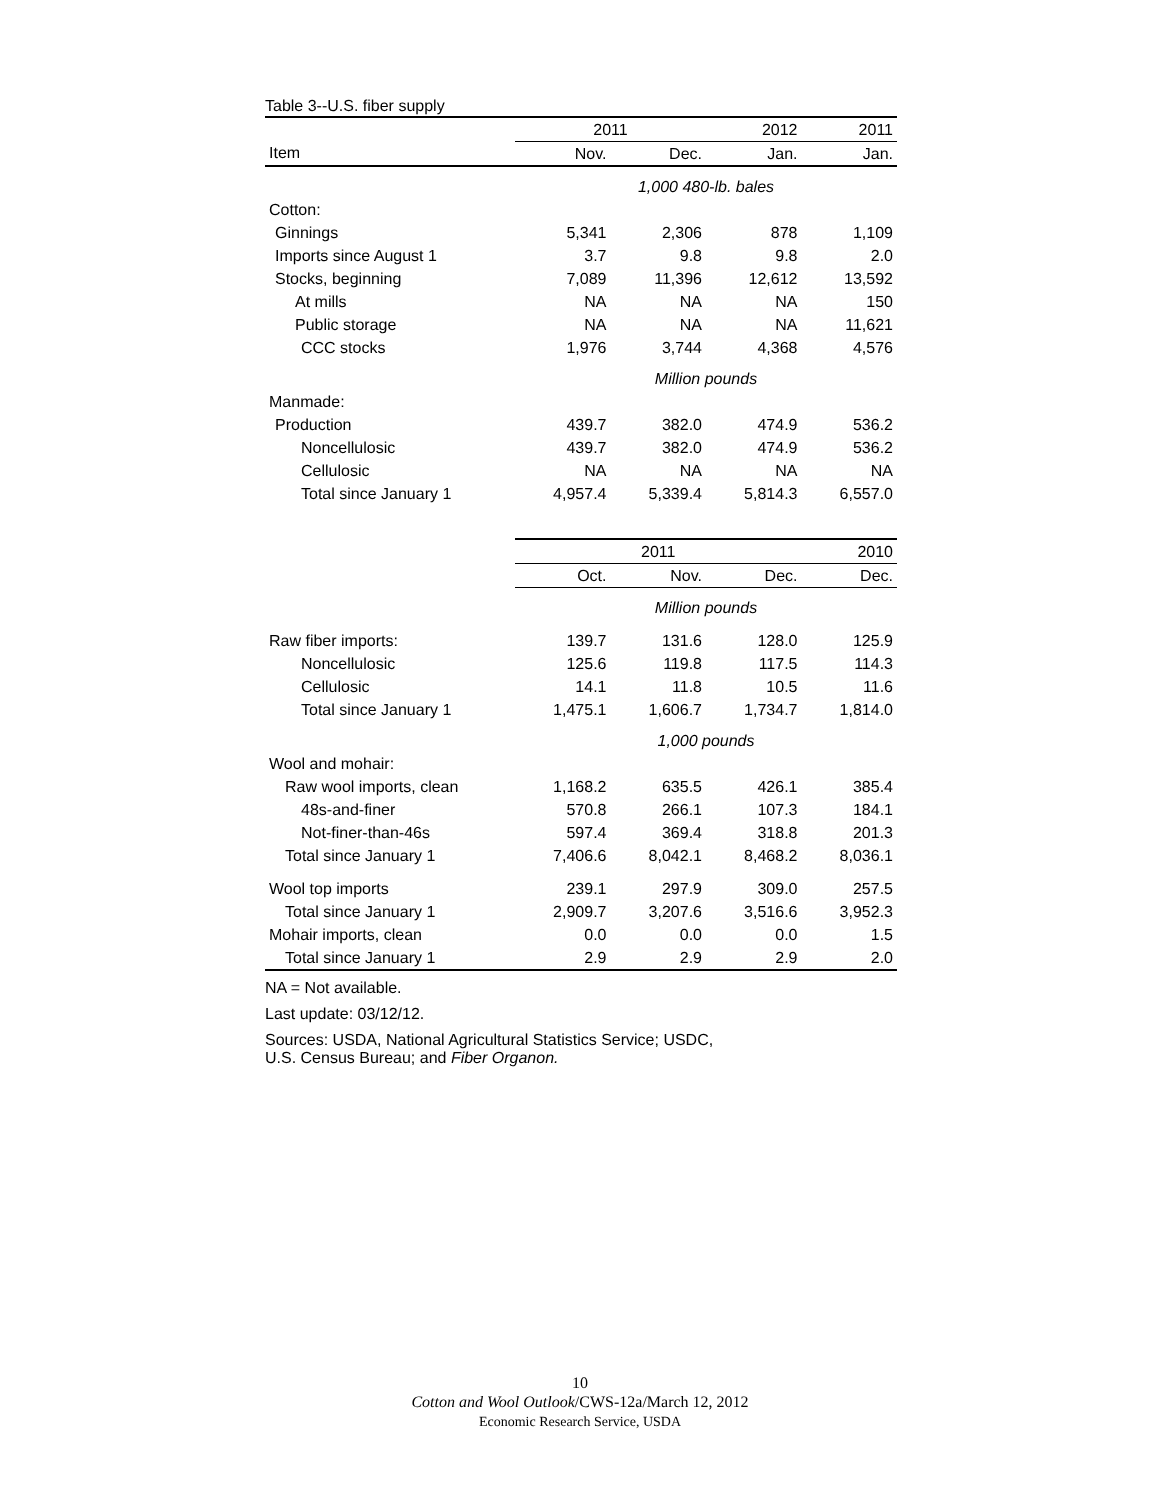Table 3--U.S. fiber supply
| | 2011 | | 2012 | 2011 |
| --- | --- | --- | --- | --- |
| Item | Nov. | Dec. | Jan. | Jan. |
| | 1,000 480-lb. bales | | | |
| Cotton: | | | | |
| Ginnings | 5,341 | 2,306 | 878 | 1,109 |
| Imports since August 1 | 3.7 | 9.8 | 9.8 | 2.0 |
| Stocks, beginning | 7,089 | 11,396 | 12,612 | 13,592 |
| At mills | NA | NA | NA | 150 |
| Public storage | NA | NA | NA | 11,621 |
| CCC stocks | 1,976 | 3,744 | 4,368 | 4,576 |
| | Million pounds | | | |
| Manmade: | | | | |
| Production | 439.7 | 382.0 | 474.9 | 536.2 |
| Noncellulosic | 439.7 | 382.0 | 474.9 | 536.2 |
| Cellulosic | NA | NA | NA | NA |
| Total since January 1 | 4,957.4 | 5,339.4 | 5,814.3 | 6,557.0 |
| | 2011 | | | 2010 |
| | Oct. | Nov. | Dec. | Dec. |
| | Million pounds | | | |
| Raw fiber imports: | 139.7 | 131.6 | 128.0 | 125.9 |
| Noncellulosic | 125.6 | 119.8 | 117.5 | 114.3 |
| Cellulosic | 14.1 | 11.8 | 10.5 | 11.6 |
| Total since January 1 | 1,475.1 | 1,606.7 | 1,734.7 | 1,814.0 |
| | 1,000 pounds | | | |
| Wool and mohair: | | | | |
| Raw wool imports, clean | 1,168.2 | 635.5 | 426.1 | 385.4 |
| 48s-and-finer | 570.8 | 266.1 | 107.3 | 184.1 |
| Not-finer-than-46s | 597.4 | 369.4 | 318.8 | 201.3 |
| Total since January 1 | 7,406.6 | 8,042.1 | 8,468.2 | 8,036.1 |
| Wool top imports | 239.1 | 297.9 | 309.0 | 257.5 |
| Total since January 1 | 2,909.7 | 3,207.6 | 3,516.6 | 3,952.3 |
| Mohair imports, clean | 0.0 | 0.0 | 0.0 | 1.5 |
| Total since January 1 | 2.9 | 2.9 | 2.9 | 2.0 |
NA = Not available.
Last update: 03/12/12.
Sources: USDA, National Agricultural Statistics Service; USDC,
U.S. Census Bureau; and Fiber Organon.
10
Cotton and Wool Outlook/CWS-12a/March 12, 2012
Economic Research Service, USDA